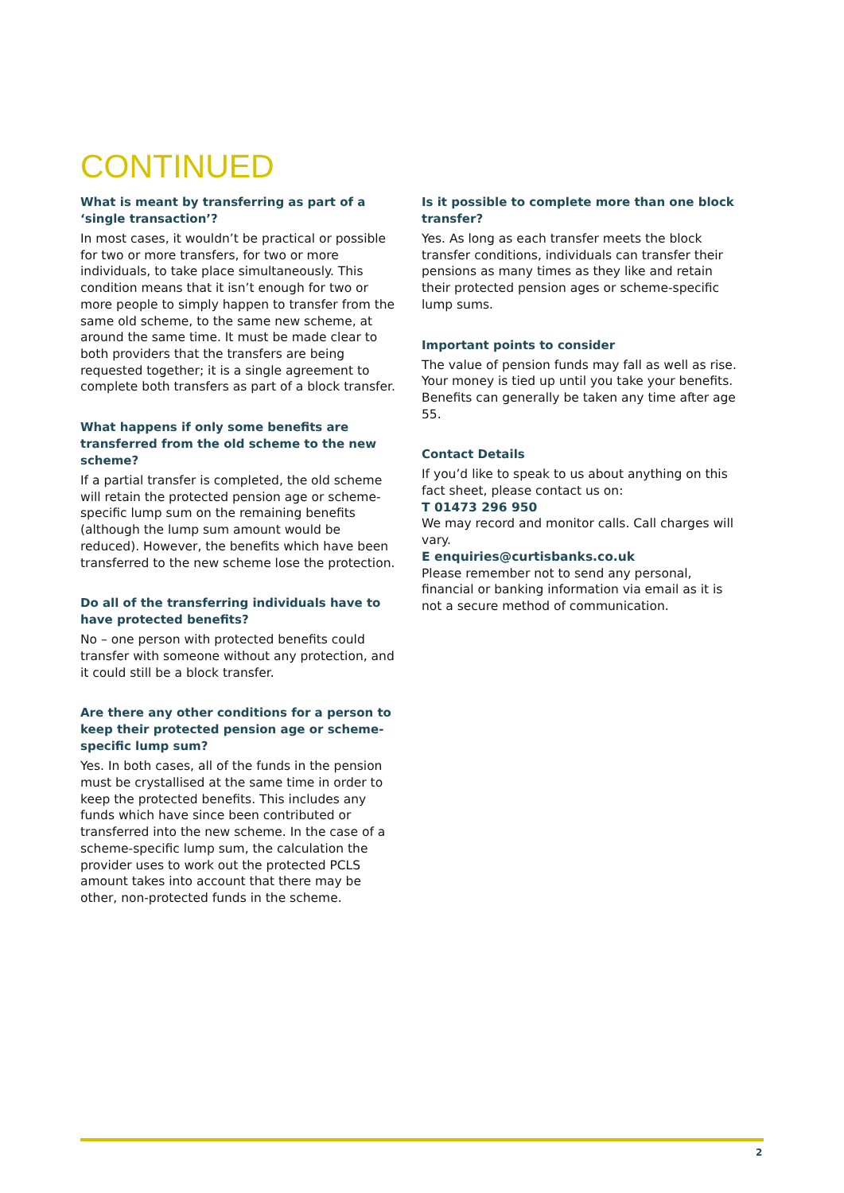CONTINUED
What is meant by transferring as part of a ‘single transaction’?
In most cases, it wouldn’t be practical or possible for two or more transfers, for two or more individuals, to take place simultaneously. This condition means that it isn’t enough for two or more people to simply happen to transfer from the same old scheme, to the same new scheme, at around the same time. It must be made clear to both providers that the transfers are being requested together; it is a single agreement to complete both transfers as part of a block transfer.
What happens if only some benefits are transferred from the old scheme to the new scheme?
If a partial transfer is completed, the old scheme will retain the protected pension age or scheme-specific lump sum on the remaining benefits (although the lump sum amount would be reduced). However, the benefits which have been transferred to the new scheme lose the protection.
Do all of the transferring individuals have to have protected benefits?
No – one person with protected benefits could transfer with someone without any protection, and it could still be a block transfer.
Are there any other conditions for a person to keep their protected pension age or scheme-specific lump sum?
Yes. In both cases, all of the funds in the pension must be crystallised at the same time in order to keep the protected benefits. This includes any funds which have since been contributed or transferred into the new scheme. In the case of a scheme-specific lump sum, the calculation the provider uses to work out the protected PCLS amount takes into account that there may be other, non-protected funds in the scheme.
Is it possible to complete more than one block transfer?
Yes. As long as each transfer meets the block transfer conditions, individuals can transfer their pensions as many times as they like and retain their protected pension ages or scheme-specific lump sums.
Important points to consider
The value of pension funds may fall as well as rise. Your money is tied up until you take your benefits. Benefits can generally be taken any time after age 55.
Contact Details
If you’d like to speak to us about anything on this fact sheet, please contact us on:
T 01473 296 950
We may record and monitor calls. Call charges will vary.
E enquiries@curtisbanks.co.uk
Please remember not to send any personal, financial or banking information via email as it is not a secure method of communication.
2